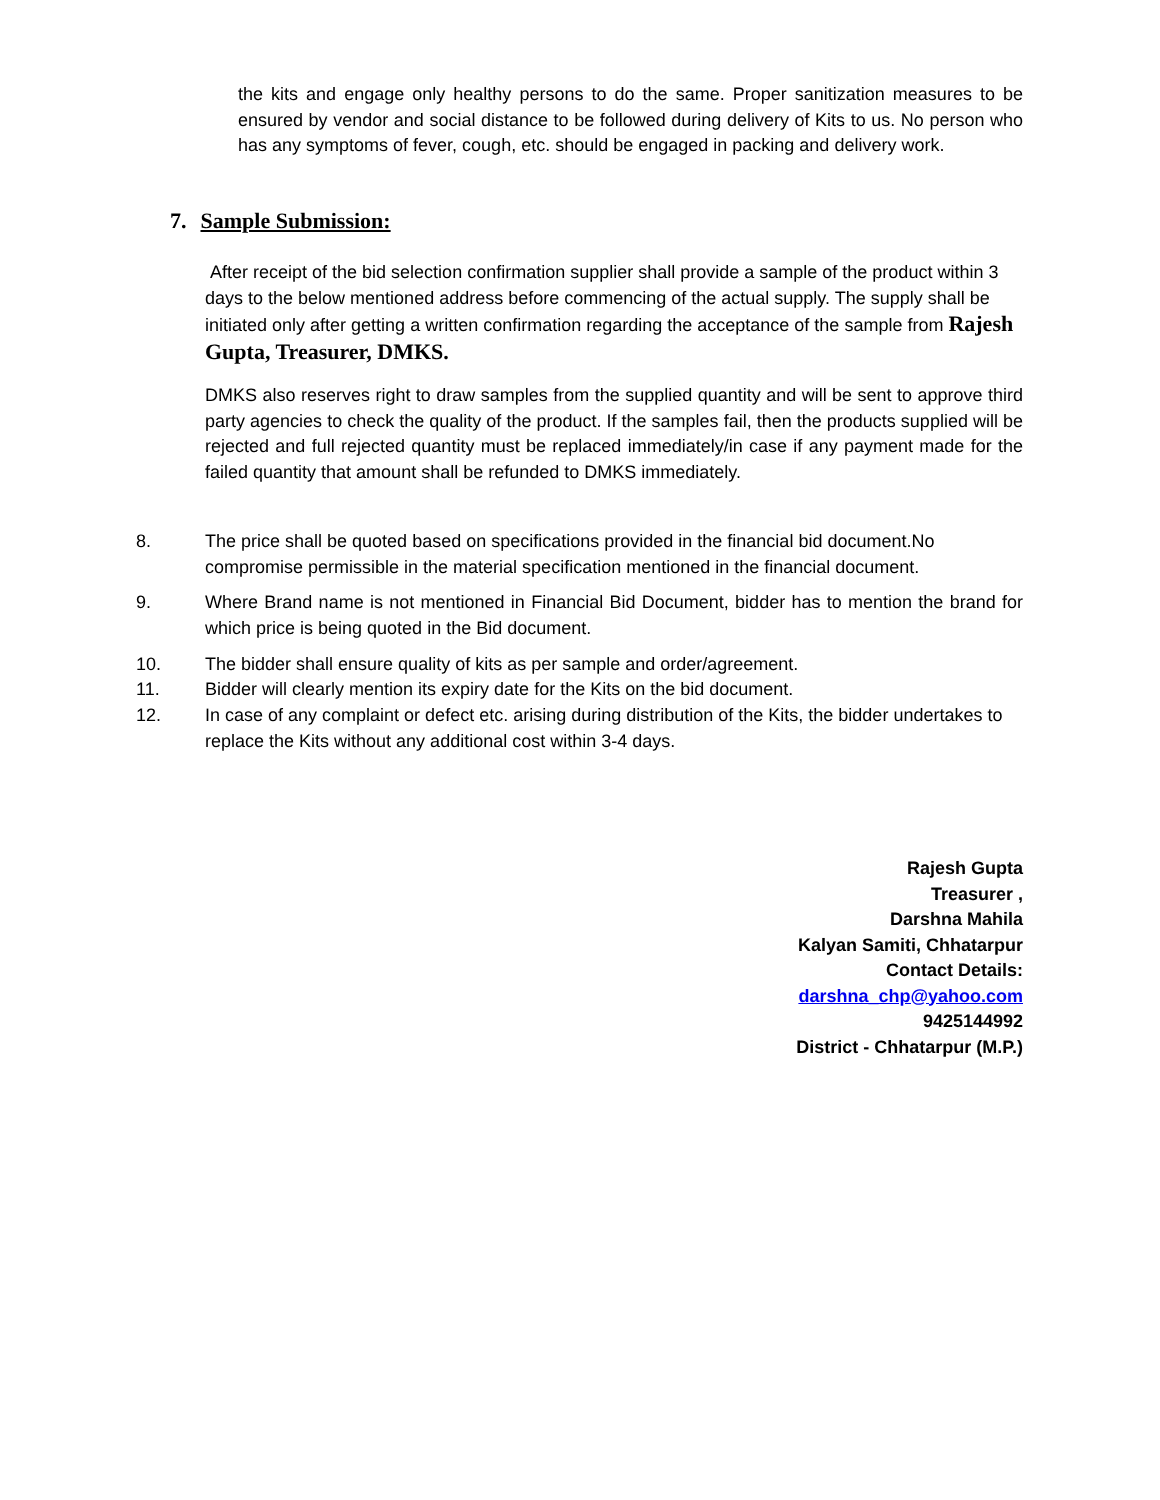the kits and engage only healthy persons to do the same. Proper sanitization measures to be ensured by vendor and social distance to be followed during delivery of Kits to us. No person who has any symptoms of fever, cough, etc. should be engaged in packing and delivery work.
7. Sample Submission:
After receipt of the bid selection confirmation supplier shall provide a sample of the product within 3 days to the below mentioned address before commencing of the actual supply. The supply shall be initiated only after getting a written confirmation regarding the acceptance of the sample from Rajesh Gupta, Treasurer, DMKS.
DMKS also reserves right to draw samples from the supplied quantity and will be sent to approve third party agencies to check the quality of the product. If the samples fail, then the products supplied will be rejected and full rejected quantity must be replaced immediately/in case if any payment made for the failed quantity that amount shall be refunded to DMKS immediately.
8. The price shall be quoted based on specifications provided in the financial bid document.No compromise permissible in the material specification mentioned in the financial document.
9. Where Brand name is not mentioned in Financial Bid Document, bidder has to mention the brand for which price is being quoted in the Bid document.
10. The bidder shall ensure quality of kits as per sample and order/agreement.
11. Bidder will clearly mention its expiry date for the Kits on the bid document.
12. In case of any complaint or defect etc. arising during distribution of the Kits, the bidder undertakes to replace the Kits without any additional cost within 3-4 days.
Rajesh Gupta
Treasurer ,
Darshna Mahila
Kalyan Samiti, Chhatarpur
Contact Details:
darshna_chp@yahoo.com
9425144992
District - Chhatarpur (M.P.)